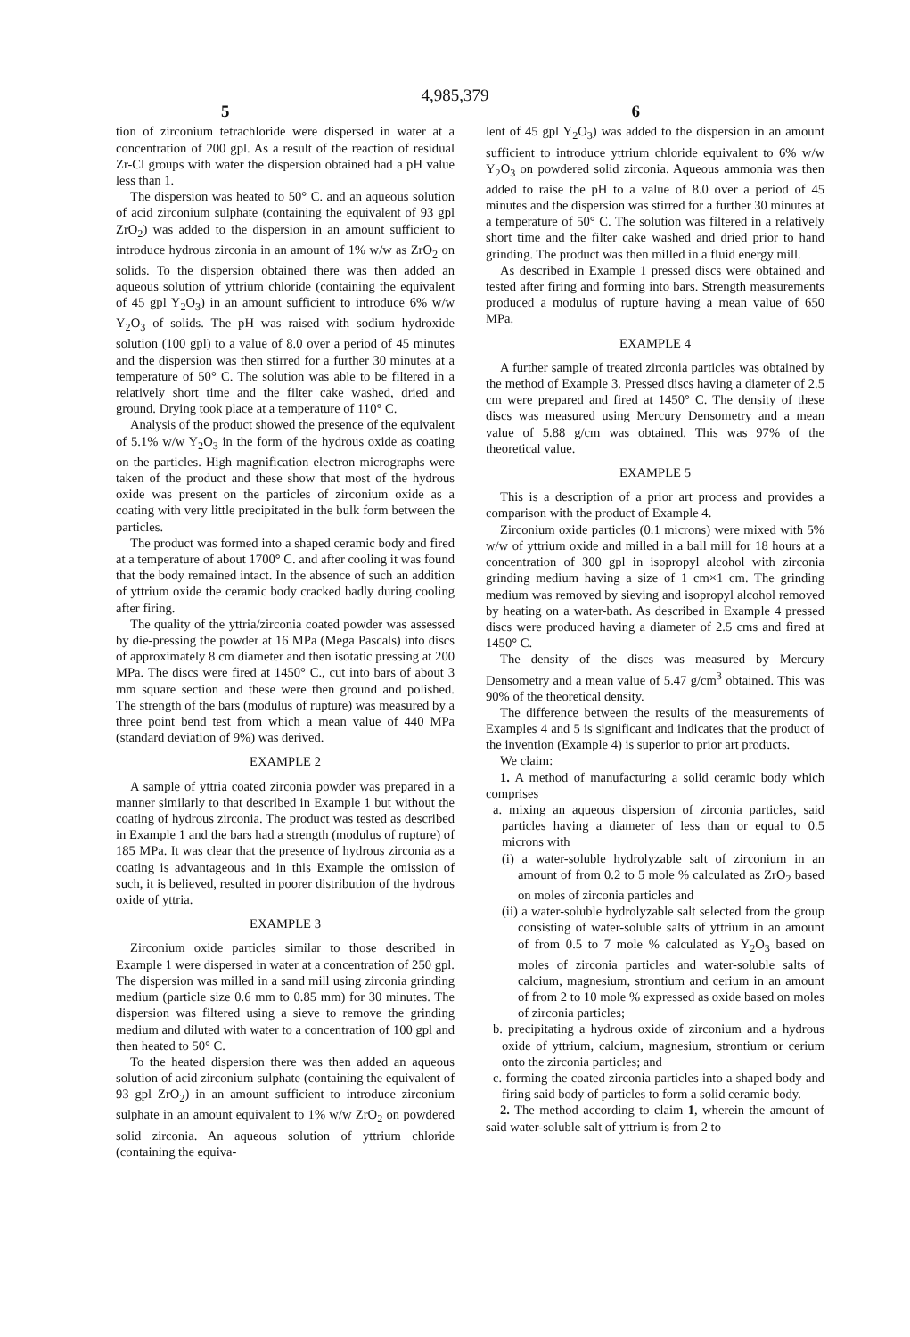4,985,379
5 6
tion of zirconium tetrachloride were dispersed in water at a concentration of 200 gpl. As a result of the reaction of residual Zr-Cl groups with water the dispersion obtained had a pH value less than 1.
The dispersion was heated to 50° C. and an aqueous solution of acid zirconium sulphate (containing the equivalent of 93 gpl ZrO<sub>2</sub>) was added to the dispersion in an amount sufficient to introduce hydrous zirconia in an amount of 1% w/w as ZrO<sub>2</sub> on solids. To the dispersion obtained there was then added an aqueous solution of yttrium chloride (containing the equivalent of 45 gpl Y<sub>2</sub>O<sub>3</sub>) in an amount sufficient to introduce 6% w/w Y<sub>2</sub>O<sub>3</sub> of solids. The pH was raised with sodium hydroxide solution (100 gpl) to a value of 8.0 over a period of 45 minutes and the dispersion was then stirred for a further 30 minutes at a temperature of 50° C. The solution was able to be filtered in a relatively short time and the filter cake washed, dried and ground. Drying took place at a temperature of 110° C.
Analysis of the product showed the presence of the equivalent of 5.1% w/w Y<sub>2</sub>O<sub>3</sub> in the form of the hydrous oxide as coating on the particles. High magnification electron micrographs were taken of the product and these show that most of the hydrous oxide was present on the particles of zirconium oxide as a coating with very little precipitated in the bulk form between the particles.
The product was formed into a shaped ceramic body and fired at a temperature of about 1700° C. and after cooling it was found that the body remained intact. In the absence of such an addition of yttrium oxide the ceramic body cracked badly during cooling after firing.
The quality of the yttria/zirconia coated powder was assessed by die-pressing the powder at 16 MPa (Mega Pascals) into discs of approximately 8 cm diameter and then isotatic pressing at 200 MPa. The discs were fired at 1450° C., cut into bars of about 3 mm square section and these were then ground and polished. The strength of the bars (modulus of rupture) was measured by a three point bend test from which a mean value of 440 MPa (standard deviation of 9%) was derived.
EXAMPLE 2
A sample of yttria coated zirconia powder was prepared in a manner similarly to that described in Example 1 but without the coating of hydrous zirconia. The product was tested as described in Example 1 and the bars had a strength (modulus of rupture) of 185 MPa. It was clear that the presence of hydrous zirconia as a coating is advantageous and in this Example the omission of such, it is believed, resulted in poorer distribution of the hydrous oxide of yttria.
EXAMPLE 3
Zirconium oxide particles similar to those described in Example 1 were dispersed in water at a concentration of 250 gpl. The dispersion was milled in a sand mill using zirconia grinding medium (particle size 0.6 mm to 0.85 mm) for 30 minutes. The dispersion was filtered using a sieve to remove the grinding medium and diluted with water to a concentration of 100 gpl and then heated to 50° C.
To the heated dispersion there was then added an aqueous solution of acid zirconium sulphate (containing the equivalent of 93 gpl ZrO<sub>2</sub>) in an amount sufficient to introduce zirconium sulphate in an amount equivalent to 1% w/w ZrO<sub>2</sub> on powdered solid zirconia. An aqueous solution of yttrium chloride (containing the equiva-
lent of 45 gpl Y<sub>2</sub>O<sub>3</sub>) was added to the dispersion in an amount sufficient to introduce yttrium chloride equivalent to 6% w/w Y<sub>2</sub>O<sub>3</sub> on powdered solid zirconia. Aqueous ammonia was then added to raise the pH to a value of 8.0 over a period of 45 minutes and the dispersion was stirred for a further 30 minutes at a temperature of 50° C. The solution was filtered in a relatively short time and the filter cake washed and dried prior to hand grinding. The product was then milled in a fluid energy mill.
As described in Example 1 pressed discs were obtained and tested after firing and forming into bars. Strength measurements produced a modulus of rupture having a mean value of 650 MPa.
EXAMPLE 4
A further sample of treated zirconia particles was obtained by the method of Example 3. Pressed discs having a diameter of 2.5 cm were prepared and fired at 1450° C. The density of these discs was measured using Mercury Densometry and a mean value of 5.88 g/cm was obtained. This was 97% of the theoretical value.
EXAMPLE 5
This is a description of a prior art process and provides a comparison with the product of Example 4.
Zirconium oxide particles (0.1 microns) were mixed with 5% w/w of yttrium oxide and milled in a ball mill for 18 hours at a concentration of 300 gpl in isopropyl alcohol with zirconia grinding medium having a size of 1 cm×1 cm. The grinding medium was removed by sieving and isopropyl alcohol removed by heating on a water-bath. As described in Example 4 pressed discs were produced having a diameter of 2.5 cms and fired at 1450° C.
The density of the discs was measured by Mercury Densometry and a mean value of 5.47 g/cm<sup>3</sup> obtained. This was 90% of the theoretical density.
The difference between the results of the measurements of Examples 4 and 5 is significant and indicates that the product of the invention (Example 4) is superior to prior art products.
We claim:
1. A method of manufacturing a solid ceramic body which comprises
a. mixing an aqueous dispersion of zirconia particles, said particles having a diameter of less than or equal to 0.5 microns with
(i) a water-soluble hydrolyzable salt of zirconium in an amount of from 0.2 to 5 mole % calculated as ZrO<sub>2</sub> based on moles of zirconia particles and
(ii) a water-soluble hydrolyzable salt selected from the group consisting of water-soluble salts of yttrium in an amount of from 0.5 to 7 mole % calculated as Y<sub>2</sub>O<sub>3</sub> based on moles of zirconia particles and water-soluble salts of calcium, magnesium, strontium and cerium in an amount of from 2 to 10 mole % expressed as oxide based on moles of zirconia particles;
b. precipitating a hydrous oxide of zirconium and a hydrous oxide of yttrium, calcium, magnesium, strontium or cerium onto the zirconia particles; and
c. forming the coated zirconia particles into a shaped body and firing said body of particles to form a solid ceramic body.
2. The method according to claim 1, wherein the amount of said water-soluble salt of yttrium is from 2 to